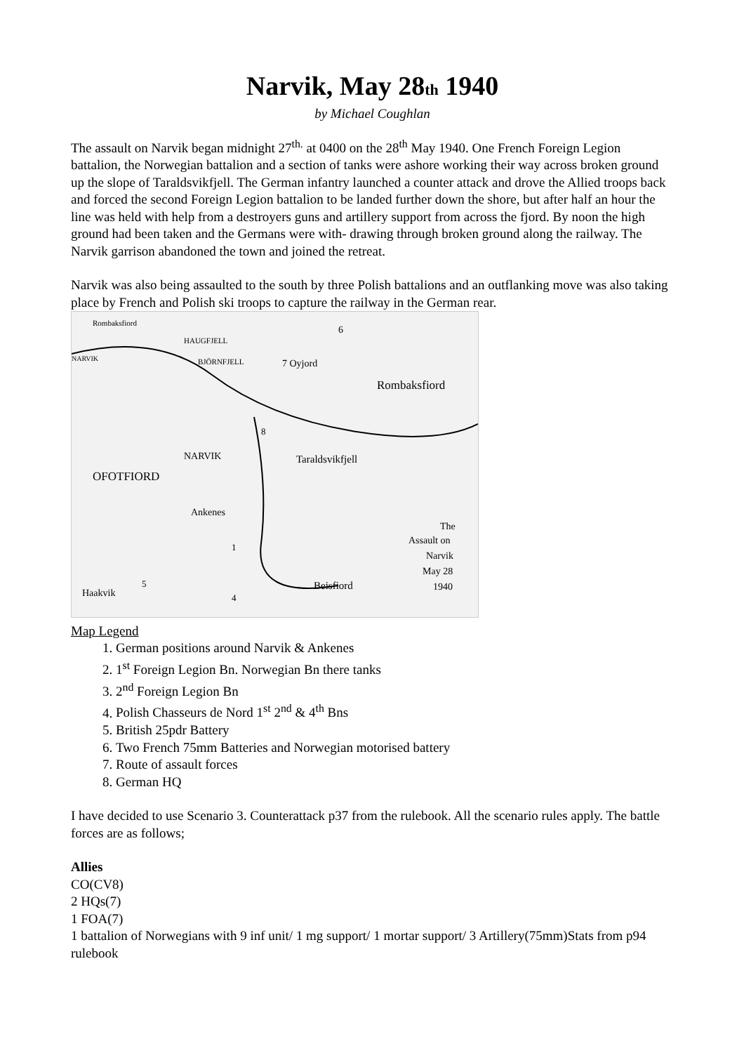Narvik, May 28th 1940
by Michael Coughlan
The assault on Narvik began midnight 27<sup>th.</sup> at 0400 on the 28<sup>th</sup> May 1940. One French Foreign Legion battalion, the Norwegian battalion and a section of tanks were ashore working their way across broken ground up the slope of Taraldsvikfjell. The German infantry launched a counter attack and drove the Allied troops back and forced the second Foreign Legion battalion to be landed further down the shore, but after half an hour the line was held with help from a destroyers guns and artillery support from across the fjord. By noon the high ground had been taken and the Germans were with- drawing through broken ground along the railway. The Narvik garrison abandoned the town and joined the retreat.
Narvik was also being assaulted to the south by three Polish battalions and an outflanking move was also taking place by French and Polish ski troops to capture the railway in the German rear.
Rombaksfiord
HAUGFJELL
NARVIK
BJÖRNFJELL
7 Oyjord
6
Rombaksfiord
NARVIK
OFOTFIORD
Taraldsvikfjell
Ankenes
The
Assault on
Narvik
May 28
1940
Beisfiord
Haakvik
5
4
8
1
Map Legend
1. German positions around Narvik & Ankenes
2. 1<sup>st</sup> Foreign Legion Bn. Norwegian Bn there tanks
3. 2<sup>nd</sup> Foreign Legion Bn
4. Polish Chasseurs de Nord 1<sup>st</sup> 2<sup>nd</sup> & 4<sup>th</sup> Bns
5. British 25pdr Battery
6. Two French 75mm Batteries and Norwegian motorised battery
7. Route of assault forces
8. German HQ
I have decided to use Scenario 3. Counterattack p37 from the rulebook. All the scenario rules apply. The battle forces are as follows;
Allies
CO(CV8)
2 HQs(7)
1 FOA(7)
1 battalion of Norwegians with 9 inf unit/ 1 mg support/ 1 mortar support/ 3 Artillery(75mm)Stats from p94 rulebook